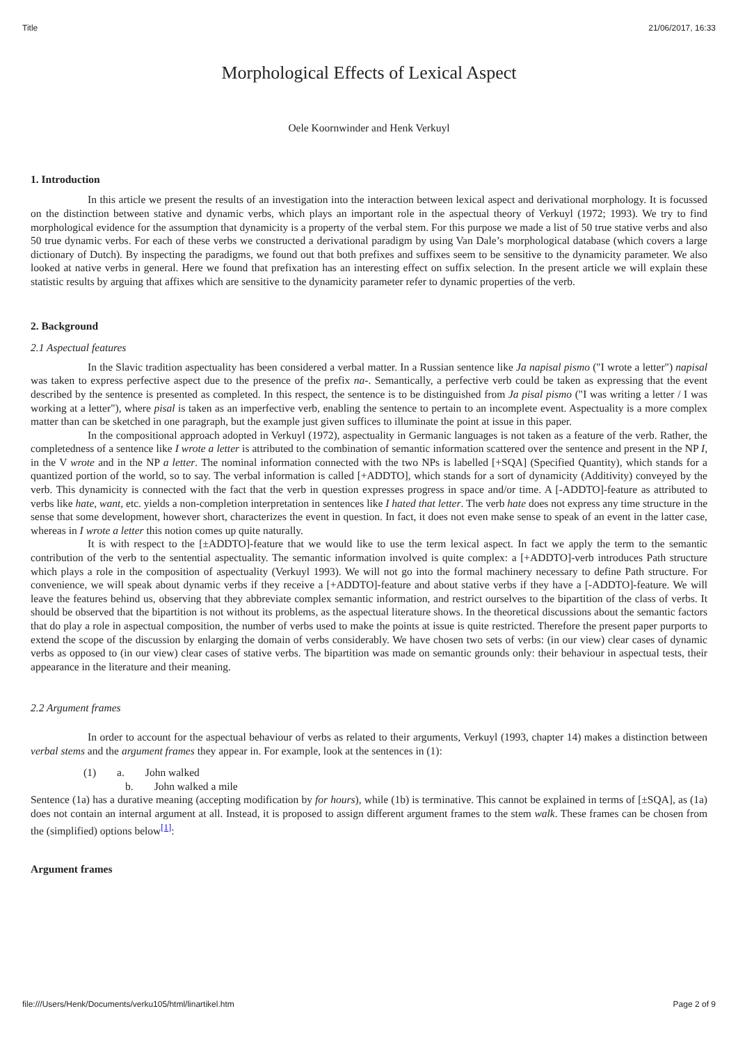Title 21/06/2017, 16:33
Morphological Effects of Lexical Aspect
Oele Koornwinder and Henk Verkuyl
1. Introduction
In this article we present the results of an investigation into the interaction between lexical aspect and derivational morphology. It is focussed on the distinction between stative and dynamic verbs, which plays an important role in the aspectual theory of Verkuyl (1972; 1993). We try to find morphological evidence for the assumption that dynamicity is a property of the verbal stem. For this purpose we made a list of 50 true stative verbs and also 50 true dynamic verbs. For each of these verbs we constructed a derivational paradigm by using Van Dale’s morphological database (which covers a large dictionary of Dutch). By inspecting the paradigms, we found out that both prefixes and suffixes seem to be sensitive to the dynamicity parameter. We also looked at native verbs in general. Here we found that prefixation has an interesting effect on suffix selection. In the present article we will explain these statistic results by arguing that affixes which are sensitive to the dynamicity parameter refer to dynamic properties of the verb.
2. Background
2.1 Aspectual features
In the Slavic tradition aspectuality has been considered a verbal matter. In a Russian sentence like Ja napisal pismo ("I wrote a letter") napisal was taken to express perfective aspect due to the presence of the prefix na-. Semantically, a perfective verb could be taken as expressing that the event described by the sentence is presented as completed. In this respect, the sentence is to be distinguished from Ja pisal pismo ("I was writing a letter / I was working at a letter"), where pisal is taken as an imperfective verb, enabling the sentence to pertain to an incomplete event. Aspectuality is a more complex matter than can be sketched in one paragraph, but the example just given suffices to illuminate the point at issue in this paper.
In the compositional approach adopted in Verkuyl (1972), aspectuality in Germanic languages is not taken as a feature of the verb. Rather, the completedness of a sentence like I wrote a letter is attributed to the combination of semantic information scattered over the sentence and present in the NP I, in the V wrote and in the NP a letter. The nominal information connected with the two NPs is labelled [+SQA] (Specified Quantity), which stands for a quantized portion of the world, so to say. The verbal information is called [+ADDTO], which stands for a sort of dynamicity (Additivity) conveyed by the verb. This dynamicity is connected with the fact that the verb in question expresses progress in space and/or time. A [-ADDTO]-feature as attributed to verbs like hate, want, etc. yields a non-completion interpretation in sentences like I hated that letter. The verb hate does not express any time structure in the sense that some development, however short, characterizes the event in question. In fact, it does not even make sense to speak of an event in the latter case, whereas in I wrote a letter this notion comes up quite naturally.
It is with respect to the [±ADDTO]-feature that we would like to use the term lexical aspect. In fact we apply the term to the semantic contribution of the verb to the sentential aspectuality. The semantic information involved is quite complex: a [+ADDTO]-verb introduces Path structure which plays a role in the composition of aspectuality (Verkuyl 1993). We will not go into the formal machinery necessary to define Path structure. For convenience, we will speak about dynamic verbs if they receive a [+ADDTO]-feature and about stative verbs if they have a [-ADDTO]-feature. We will leave the features behind us, observing that they abbreviate complex semantic information, and restrict ourselves to the bipartition of the class of verbs. It should be observed that the bipartition is not without its problems, as the aspectual literature shows. In the theoretical discussions about the semantic factors that do play a role in aspectual composition, the number of verbs used to make the points at issue is quite restricted. Therefore the present paper purports to extend the scope of the discussion by enlarging the domain of verbs considerably. We have chosen two sets of verbs: (in our view) clear cases of dynamic verbs as opposed to (in our view) clear cases of stative verbs. The bipartition was made on semantic grounds only: their behaviour in aspectual tests, their appearance in the literature and their meaning.
2.2 Argument frames
In order to account for the aspectual behaviour of verbs as related to their arguments, Verkuyl (1993, chapter 14) makes a distinction between verbal stems and the argument frames they appear in. For example, look at the sentences in (1):
(1) a. John walked
b. John walked a mile
Sentence (1a) has a durative meaning (accepting modification by for hours), while (1b) is terminative. This cannot be explained in terms of [±SQA], as (1a) does not contain an internal argument at all. Instead, it is proposed to assign different argument frames to the stem walk. These frames can be chosen from the (simplified) options below<sup>[1]</sup>:
Argument frames
file:///Users/Henk/Documents/verku105/html/linartikel.htm Page 2 of 9